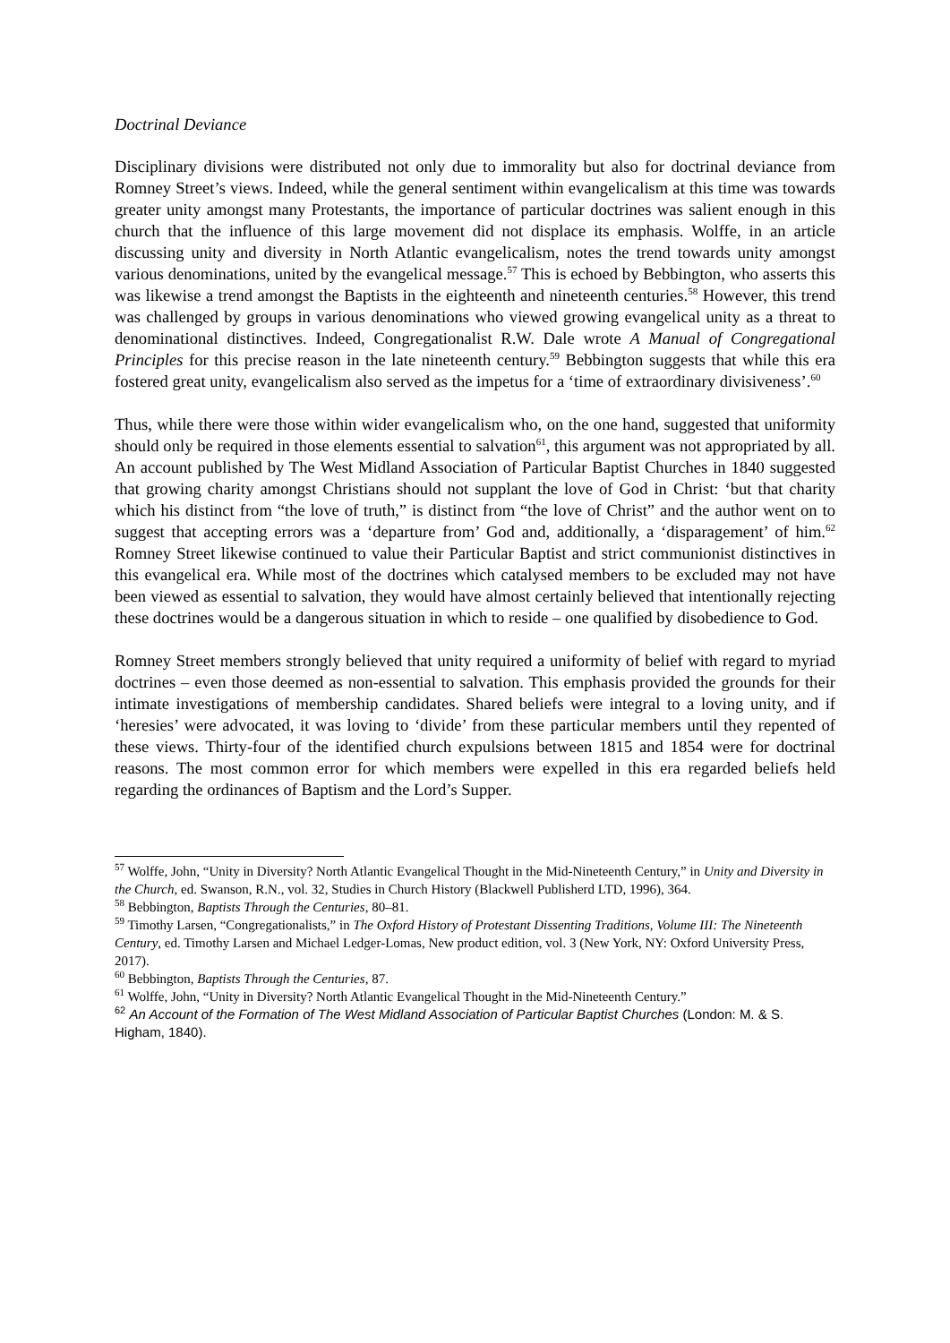Doctrinal Deviance
Disciplinary divisions were distributed not only due to immorality but also for doctrinal deviance from Romney Street’s views. Indeed, while the general sentiment within evangelicalism at this time was towards greater unity amongst many Protestants, the importance of particular doctrines was salient enough in this church that the influence of this large movement did not displace its emphasis. Wolffe, in an article discussing unity and diversity in North Atlantic evangelicalism, notes the trend towards unity amongst various denominations, united by the evangelical message.<sup>57</sup> This is echoed by Bebbington, who asserts this was likewise a trend amongst the Baptists in the eighteenth and nineteenth centuries.<sup>58</sup> However, this trend was challenged by groups in various denominations who viewed growing evangelical unity as a threat to denominational distinctives. Indeed, Congregationalist R.W. Dale wrote A Manual of Congregational Principles for this precise reason in the late nineteenth century.<sup>59</sup> Bebbington suggests that while this era fostered great unity, evangelicalism also served as the impetus for a ‘time of extraordinary divisiveness’.<sup>60</sup>
Thus, while there were those within wider evangelicalism who, on the one hand, suggested that uniformity should only be required in those elements essential to salvation<sup>61</sup>, this argument was not appropriated by all. An account published by The West Midland Association of Particular Baptist Churches in 1840 suggested that growing charity amongst Christians should not supplant the love of God in Christ: ‘but that charity which his distinct from “the love of truth,” is distinct from “the love of Christ” and the author went on to suggest that accepting errors was a ‘departure from’ God and, additionally, a ‘disparagement’ of him.<sup>62</sup> Romney Street likewise continued to value their Particular Baptist and strict communionist distinctives in this evangelical era. While most of the doctrines which catalysed members to be excluded may not have been viewed as essential to salvation, they would have almost certainly believed that intentionally rejecting these doctrines would be a dangerous situation in which to reside – one qualified by disobedience to God.
Romney Street members strongly believed that unity required a uniformity of belief with regard to myriad doctrines – even those deemed as non-essential to salvation. This emphasis provided the grounds for their intimate investigations of membership candidates. Shared beliefs were integral to a loving unity, and if ‘heresies’ were advocated, it was loving to ‘divide’ from these particular members until they repented of these views. Thirty-four of the identified church expulsions between 1815 and 1854 were for doctrinal reasons. The most common error for which members were expelled in this era regarded beliefs held regarding the ordinances of Baptism and the Lord’s Supper.
<sup>57</sup> Wolffe, John, “Unity in Diversity? North Atlantic Evangelical Thought in the Mid-Nineteenth Century,” in Unity and Diversity in the Church, ed. Swanson, R.N., vol. 32, Studies in Church History (Blackwell Publisherd LTD, 1996), 364.
<sup>58</sup> Bebbington, Baptists Through the Centuries, 80–81.
<sup>59</sup> Timothy Larsen, “Congregationalists,” in The Oxford History of Protestant Dissenting Traditions, Volume III: The Nineteenth Century, ed. Timothy Larsen and Michael Ledger-Lomas, New product edition, vol. 3 (New York, NY: Oxford University Press, 2017).
<sup>60</sup> Bebbington, Baptists Through the Centuries, 87.
<sup>61</sup> Wolffe, John, “Unity in Diversity? North Atlantic Evangelical Thought in the Mid-Nineteenth Century.”
<sup>62</sup> An Account of the Formation of The West Midland Association of Particular Baptist Churches (London: M. & S. Higham, 1840).